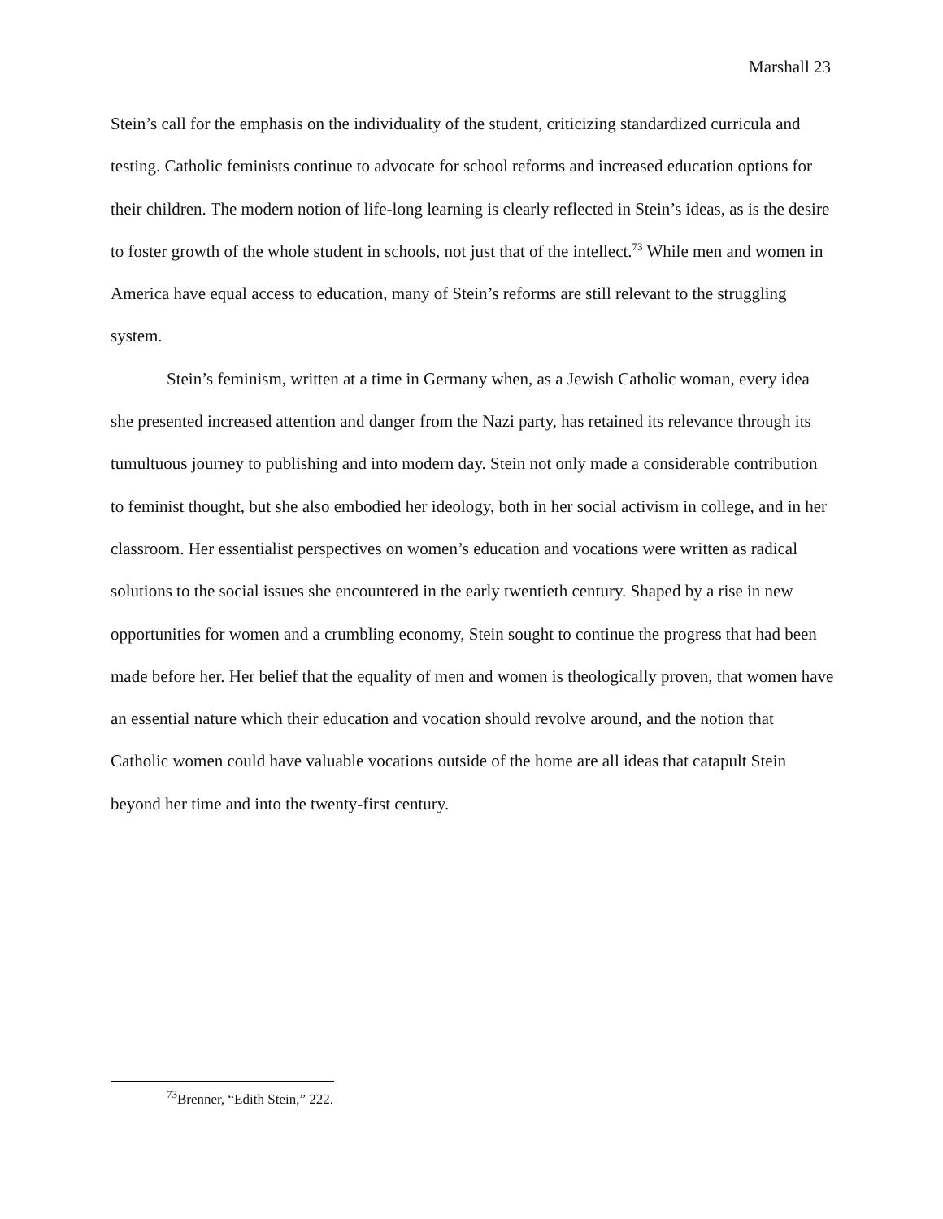Marshall 23
Stein’s call for the emphasis on the individuality of the student, criticizing standardized curricula and testing. Catholic feminists continue to advocate for school reforms and increased education options for their children. The modern notion of life-long learning is clearly reflected in Stein’s ideas, as is the desire to foster growth of the whole student in schools, not just that of the intellect.<sup>73</sup> While men and women in America have equal access to education, many of Stein’s reforms are still relevant to the struggling system.
Stein’s feminism, written at a time in Germany when, as a Jewish Catholic woman, every idea she presented increased attention and danger from the Nazi party, has retained its relevance through its tumultuous journey to publishing and into modern day. Stein not only made a considerable contribution to feminist thought, but she also embodied her ideology, both in her social activism in college, and in her classroom. Her essentialist perspectives on women’s education and vocations were written as radical solutions to the social issues she encountered in the early twentieth century. Shaped by a rise in new opportunities for women and a crumbling economy, Stein sought to continue the progress that had been made before her. Her belief that the equality of men and women is theologically proven, that women have an essential nature which their education and vocation should revolve around, and the notion that Catholic women could have valuable vocations outside of the home are all ideas that catapult Stein beyond her time and into the twenty-first century.
<sup>73</sup> Brenner, “Edith Stein,” 222.